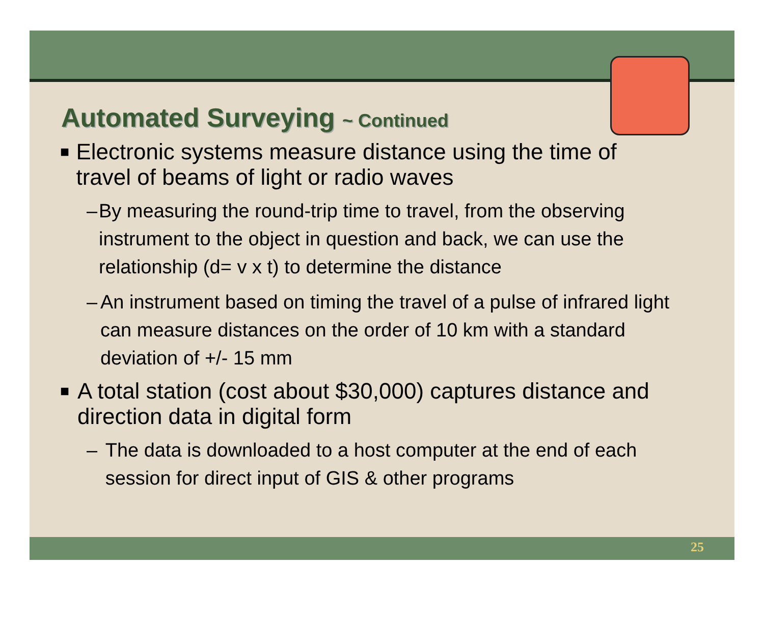Automated Surveying ~ Continued
■
Electronic systems measure distance using the time of travel of beams of light or radio waves
– By measuring the round-trip time to travel, from the observing instrument to the object in question and back, we can use the relationship (d= v x t) to determine the distance
– An instrument based on timing the travel of a pulse of infrared light can measure distances on the order of 10 km with a standard deviation of +/- 15 mm
■
A total station (cost about $30,000) captures distance and direction data in digital form
– The data is downloaded to a host computer at the end of each session for direct input of GIS & other programs
25